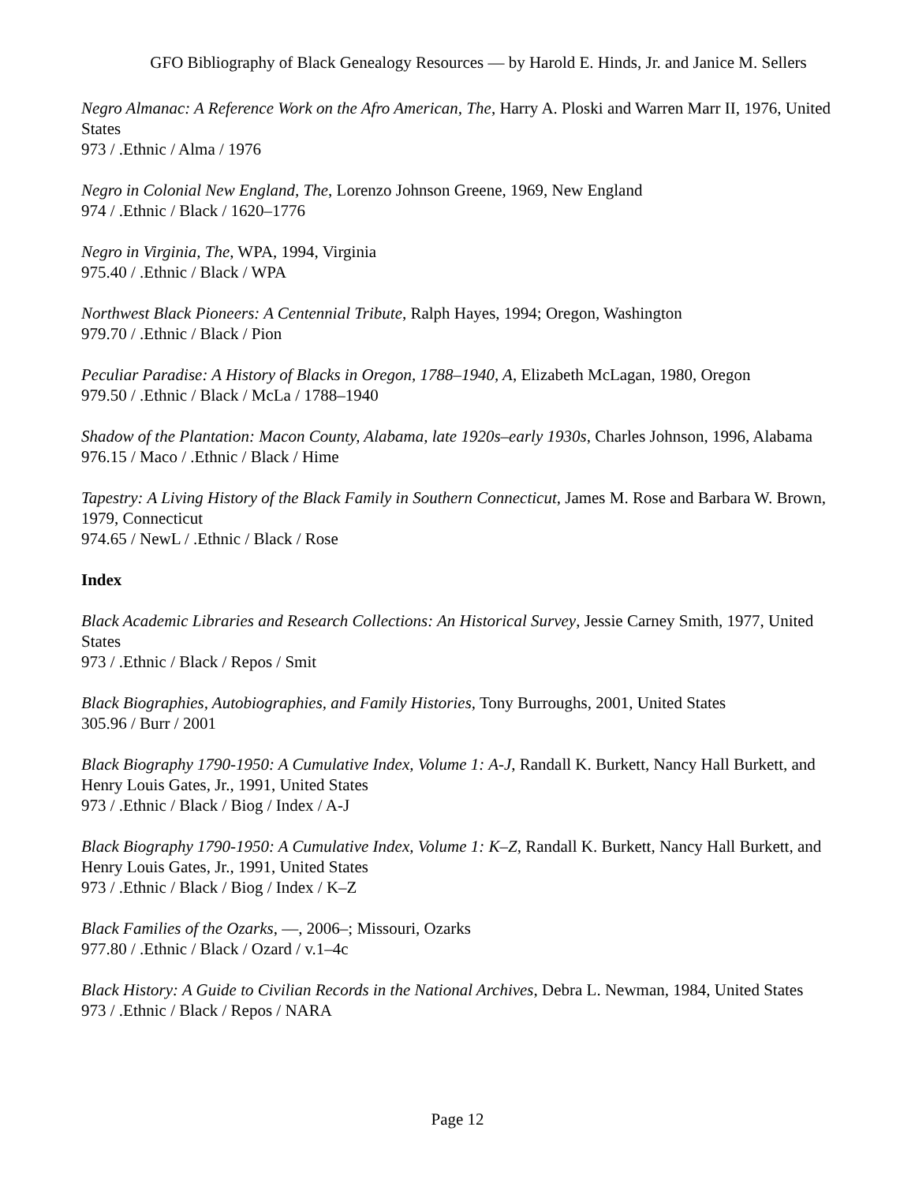GFO Bibliography of Black Genealogy Resources — by Harold E. Hinds, Jr. and Janice M. Sellers
Negro Almanac: A Reference Work on the Afro American, The, Harry A. Ploski and Warren Marr II, 1976, United States
973 / .Ethnic / Alma / 1976
Negro in Colonial New England, The, Lorenzo Johnson Greene, 1969, New England
974 / .Ethnic / Black / 1620–1776
Negro in Virginia, The, WPA, 1994, Virginia
975.40 / .Ethnic / Black / WPA
Northwest Black Pioneers: A Centennial Tribute, Ralph Hayes, 1994; Oregon, Washington
979.70 / .Ethnic / Black / Pion
Peculiar Paradise: A History of Blacks in Oregon, 1788–1940, A, Elizabeth McLagan, 1980, Oregon
979.50 / .Ethnic / Black / McLa / 1788–1940
Shadow of the Plantation: Macon County, Alabama, late 1920s–early 1930s, Charles Johnson, 1996, Alabama
976.15 / Maco / .Ethnic / Black / Hime
Tapestry: A Living History of the Black Family in Southern Connecticut, James M. Rose and Barbara W. Brown, 1979, Connecticut
974.65 / NewL / .Ethnic / Black / Rose
Index
Black Academic Libraries and Research Collections: An Historical Survey, Jessie Carney Smith, 1977, United States
973 / .Ethnic / Black / Repos / Smit
Black Biographies, Autobiographies, and Family Histories, Tony Burroughs, 2001, United States
305.96 / Burr / 2001
Black Biography 1790-1950: A Cumulative Index, Volume 1: A-J, Randall K. Burkett, Nancy Hall Burkett, and Henry Louis Gates, Jr., 1991, United States
973 / .Ethnic / Black / Biog / Index / A-J
Black Biography 1790-1950: A Cumulative Index, Volume 1: K–Z, Randall K. Burkett, Nancy Hall Burkett, and Henry Louis Gates, Jr., 1991, United States
973 / .Ethnic / Black / Biog / Index / K–Z
Black Families of the Ozarks, —, 2006–; Missouri, Ozarks
977.80 / .Ethnic / Black / Ozard / v.1–4c
Black History: A Guide to Civilian Records in the National Archives, Debra L. Newman, 1984, United States
973 / .Ethnic / Black / Repos / NARA
Page 12